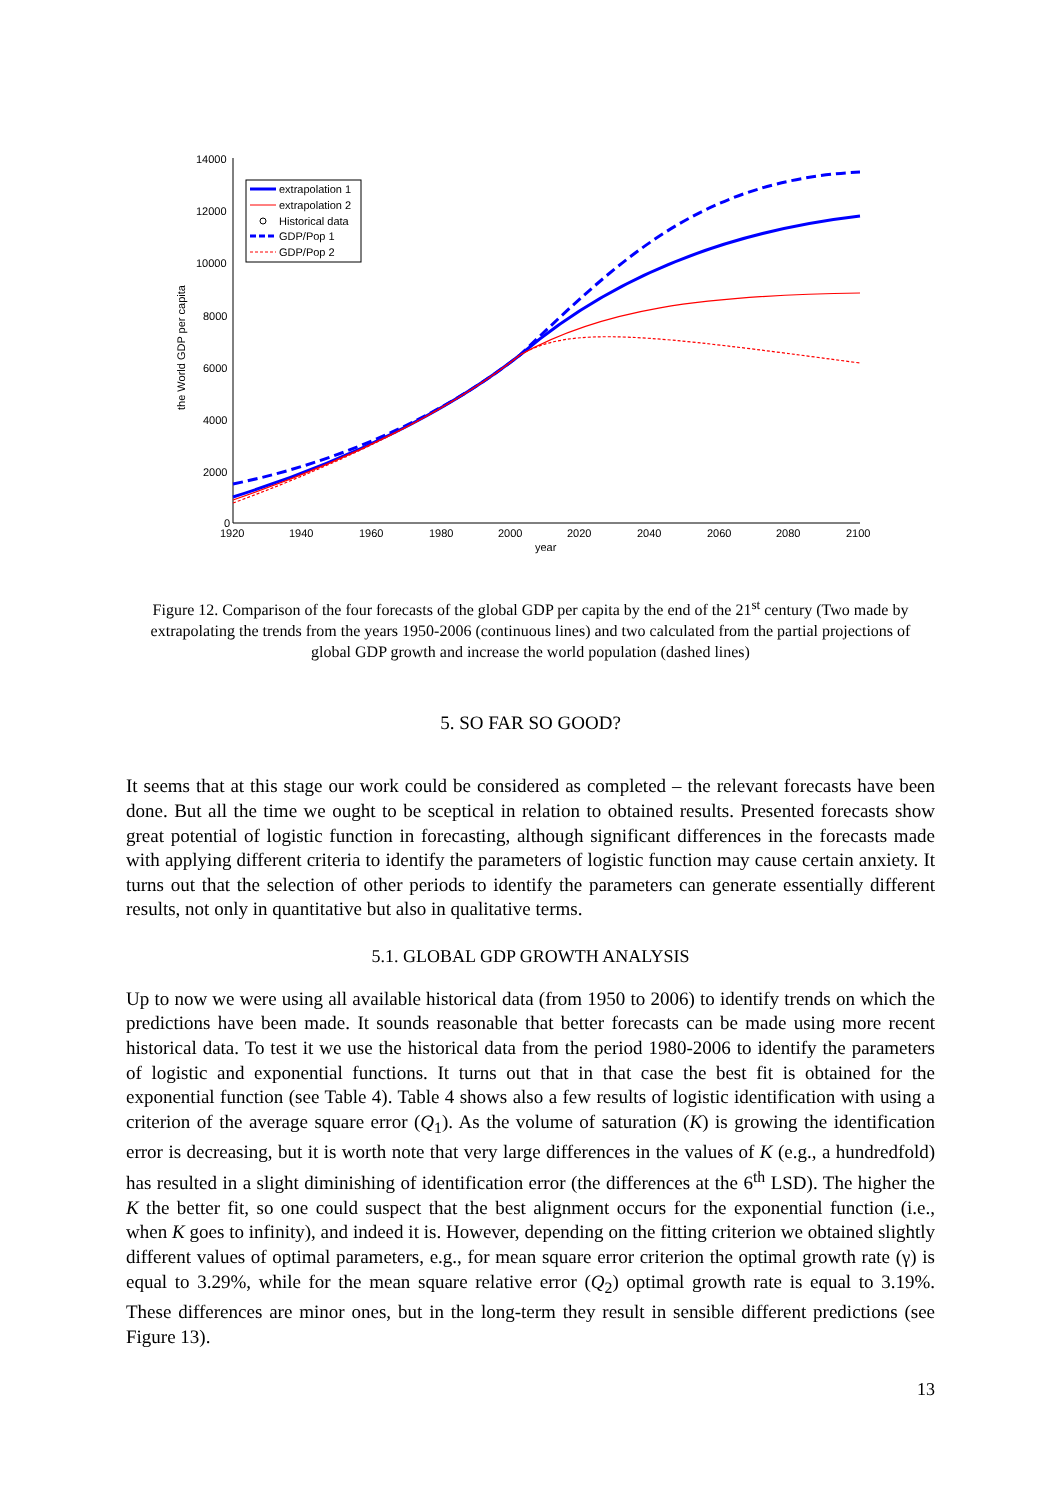the World GDP per capita
14000
12000
10000
8000
6000
4000
2000
0
1920
1940
1960
1980
2000
2020
2040
2060
2080
2100
year
extrapolation 1
extrapolation 2
Historical data
GDP/Pop 1
GDP/Pop 2
Figure 12. Comparison of the four forecasts of the global GDP per capita by the end of the 21<sup>st</sup> century (Two made by extrapolating the trends from the years 1950-2006 (continuous lines) and two calculated from the partial projections of global GDP growth and increase the world population (dashed lines)
5. SO FAR SO GOOD?
It seems that at this stage our work could be considered as completed – the relevant forecasts have been done. But all the time we ought to be sceptical in relation to obtained results. Presented forecasts show great potential of logistic function in forecasting, although significant differences in the forecasts made with applying different criteria to identify the parameters of logistic function may cause certain anxiety. It turns out that the selection of other periods to identify the parameters can generate essentially different results, not only in quantitative but also in qualitative terms.
5.1. GLOBAL GDP GROWTH ANALYSIS
Up to now we were using all available historical data (from 1950 to 2006) to identify trends on which the predictions have been made. It sounds reasonable that better forecasts can be made using more recent historical data. To test it we use the historical data from the period 1980-2006 to identify the parameters of logistic and exponential functions. It turns out that in that case the best fit is obtained for the exponential function (see Table 4). Table 4 shows also a few results of logistic identification with using a criterion of the average square error (Q<sub>1</sub>). As the volume of saturation (K) is growing the identification error is decreasing, but it is worth note that very large differences in the values of K (e.g., a hundredfold) has resulted in a slight diminishing of identification error (the differences at the 6<sup>th</sup> LSD). The higher the K the better fit, so one could suspect that the best alignment occurs for the exponential function (i.e., when K goes to infinity), and indeed it is. However, depending on the fitting criterion we obtained slightly different values of optimal parameters, e.g., for mean square error criterion the optimal growth rate (γ) is equal to 3.29%, while for the mean square relative error (Q<sub>2</sub>) optimal growth rate is equal to 3.19%. These differences are minor ones, but in the long-term they result in sensible different predictions (see Figure 13).
13